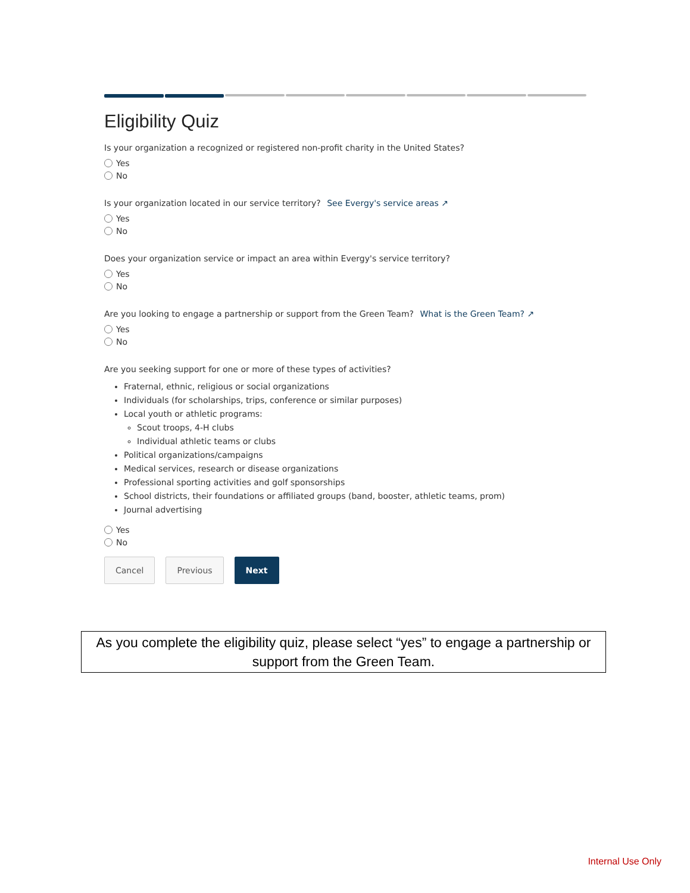Eligibility Quiz
Is your organization a recognized or registered non-profit charity in the United States?
Yes
No
Is your organization located in our service territory? See Evergy's service areas ↗
Yes
No
Does your organization service or impact an area within Evergy's service territory?
Yes
No
Are you looking to engage a partnership or support from the Green Team? What is the Green Team? ↗
Yes
No
Are you seeking support for one or more of these types of activities?
Fraternal, ethnic, religious or social organizations
Individuals (for scholarships, trips, conference or similar purposes)
Local youth or athletic programs:
Scout troops, 4-H clubs
Individual athletic teams or clubs
Political organizations/campaigns
Medical services, research or disease organizations
Professional sporting activities and golf sponsorships
School districts, their foundations or affiliated groups (band, booster, athletic teams, prom)
Journal advertising
Yes
No
Cancel Previous Next
As you complete the eligibility quiz, please select “yes” to engage a partnership or support from the Green Team.
Internal Use Only